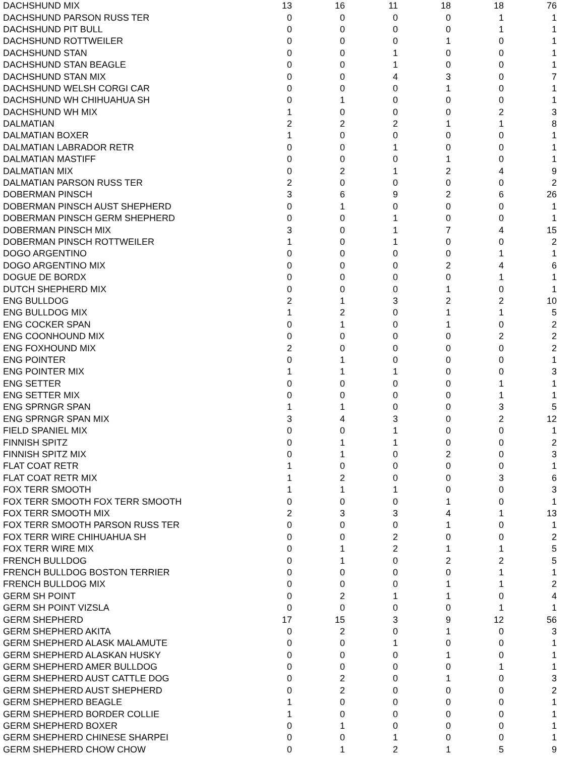| DACHSHUND MIX | 13 | 16 | 11 | 18 | 18 | 76 |
| DACHSHUND PARSON RUSS TER | 0 | 0 | 0 | 0 | 1 | 1 |
| DACHSHUND PIT BULL | 0 | 0 | 0 | 0 | 1 | 1 |
| DACHSHUND ROTTWEILER | 0 | 0 | 0 | 1 | 0 | 1 |
| DACHSHUND STAN | 0 | 0 | 1 | 0 | 0 | 1 |
| DACHSHUND STAN BEAGLE | 0 | 0 | 1 | 0 | 0 | 1 |
| DACHSHUND STAN MIX | 0 | 0 | 4 | 3 | 0 | 7 |
| DACHSHUND WELSH CORGI CAR | 0 | 0 | 0 | 1 | 0 | 1 |
| DACHSHUND WH CHIHUAHUA SH | 0 | 1 | 0 | 0 | 0 | 1 |
| DACHSHUND WH MIX | 1 | 0 | 0 | 0 | 2 | 3 |
| DALMATIAN | 2 | 2 | 2 | 1 | 1 | 8 |
| DALMATIAN BOXER | 1 | 0 | 0 | 0 | 0 | 1 |
| DALMATIAN LABRADOR RETR | 0 | 0 | 1 | 0 | 0 | 1 |
| DALMATIAN MASTIFF | 0 | 0 | 0 | 1 | 0 | 1 |
| DALMATIAN MIX | 0 | 2 | 1 | 2 | 4 | 9 |
| DALMATIAN PARSON RUSS TER | 2 | 0 | 0 | 0 | 0 | 2 |
| DOBERMAN PINSCH | 3 | 6 | 9 | 2 | 6 | 26 |
| DOBERMAN PINSCH AUST SHEPHERD | 0 | 1 | 0 | 0 | 0 | 1 |
| DOBERMAN PINSCH GERM SHEPHERD | 0 | 0 | 1 | 0 | 0 | 1 |
| DOBERMAN PINSCH MIX | 3 | 0 | 1 | 7 | 4 | 15 |
| DOBERMAN PINSCH ROTTWEILER | 1 | 0 | 1 | 0 | 0 | 2 |
| DOGO ARGENTINO | 0 | 0 | 0 | 0 | 1 | 1 |
| DOGO ARGENTINO MIX | 0 | 0 | 0 | 2 | 4 | 6 |
| DOGUE DE BORDX | 0 | 0 | 0 | 0 | 1 | 1 |
| DUTCH SHEPHERD MIX | 0 | 0 | 0 | 1 | 0 | 1 |
| ENG BULLDOG | 2 | 1 | 3 | 2 | 2 | 10 |
| ENG BULLDOG MIX | 1 | 2 | 0 | 1 | 1 | 5 |
| ENG COCKER SPAN | 0 | 1 | 0 | 1 | 0 | 2 |
| ENG COONHOUND MIX | 0 | 0 | 0 | 0 | 2 | 2 |
| ENG FOXHOUND MIX | 2 | 0 | 0 | 0 | 0 | 2 |
| ENG POINTER | 0 | 1 | 0 | 0 | 0 | 1 |
| ENG POINTER MIX | 1 | 1 | 1 | 0 | 0 | 3 |
| ENG SETTER | 0 | 0 | 0 | 0 | 1 | 1 |
| ENG SETTER MIX | 0 | 0 | 0 | 0 | 1 | 1 |
| ENG SPRNGR SPAN | 1 | 1 | 0 | 0 | 3 | 5 |
| ENG SPRNGR SPAN MIX | 3 | 4 | 3 | 0 | 2 | 12 |
| FIELD SPANIEL MIX | 0 | 0 | 1 | 0 | 0 | 1 |
| FINNISH SPITZ | 0 | 1 | 1 | 0 | 0 | 2 |
| FINNISH SPITZ MIX | 0 | 1 | 0 | 2 | 0 | 3 |
| FLAT COAT RETR | 1 | 0 | 0 | 0 | 0 | 1 |
| FLAT COAT RETR MIX | 1 | 2 | 0 | 0 | 3 | 6 |
| FOX TERR SMOOTH | 1 | 1 | 1 | 0 | 0 | 3 |
| FOX TERR SMOOTH FOX TERR SMOOTH | 0 | 0 | 0 | 1 | 0 | 1 |
| FOX TERR SMOOTH MIX | 2 | 3 | 3 | 4 | 1 | 13 |
| FOX TERR SMOOTH PARSON RUSS TER | 0 | 0 | 0 | 1 | 0 | 1 |
| FOX TERR WIRE CHIHUAHUA SH | 0 | 0 | 2 | 0 | 0 | 2 |
| FOX TERR WIRE MIX | 0 | 1 | 2 | 1 | 1 | 5 |
| FRENCH BULLDOG | 0 | 1 | 0 | 2 | 2 | 5 |
| FRENCH BULLDOG BOSTON TERRIER | 0 | 0 | 0 | 0 | 1 | 1 |
| FRENCH BULLDOG MIX | 0 | 0 | 0 | 1 | 1 | 2 |
| GERM SH POINT | 0 | 2 | 1 | 1 | 0 | 4 |
| GERM SH POINT VIZSLA | 0 | 0 | 0 | 0 | 1 | 1 |
| GERM SHEPHERD | 17 | 15 | 3 | 9 | 12 | 56 |
| GERM SHEPHERD AKITA | 0 | 2 | 0 | 1 | 0 | 3 |
| GERM SHEPHERD ALASK MALAMUTE | 0 | 0 | 1 | 0 | 0 | 1 |
| GERM SHEPHERD ALASKAN HUSKY | 0 | 0 | 0 | 1 | 0 | 1 |
| GERM SHEPHERD AMER BULLDOG | 0 | 0 | 0 | 0 | 1 | 1 |
| GERM SHEPHERD AUST CATTLE DOG | 0 | 2 | 0 | 1 | 0 | 3 |
| GERM SHEPHERD AUST SHEPHERD | 0 | 2 | 0 | 0 | 0 | 2 |
| GERM SHEPHERD BEAGLE | 1 | 0 | 0 | 0 | 0 | 1 |
| GERM SHEPHERD BORDER COLLIE | 1 | 0 | 0 | 0 | 0 | 1 |
| GERM SHEPHERD BOXER | 0 | 1 | 0 | 0 | 0 | 1 |
| GERM SHEPHERD CHINESE SHARPEI | 0 | 0 | 1 | 0 | 0 | 1 |
| GERM SHEPHERD CHOW CHOW | 0 | 1 | 2 | 1 | 5 | 9 |